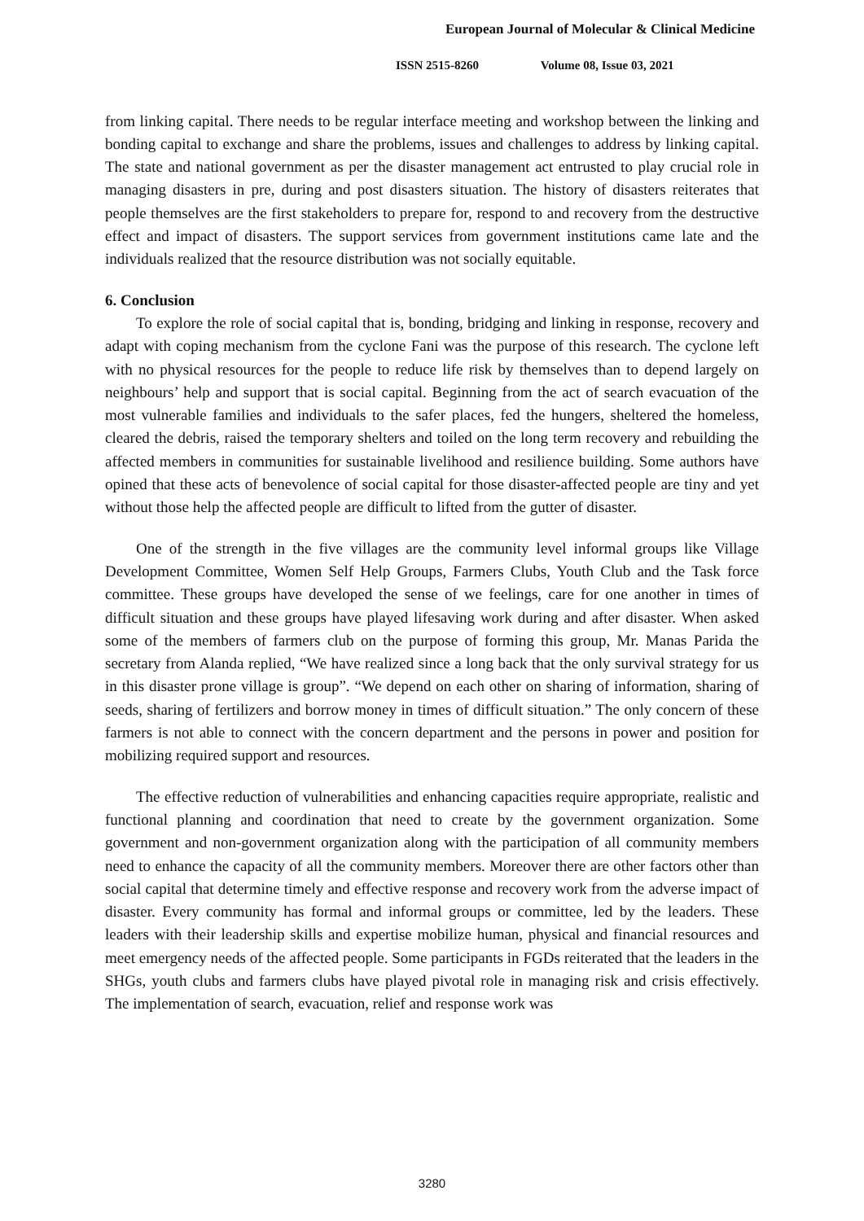European Journal of Molecular & Clinical Medicine
ISSN 2515-8260 Volume 08, Issue 03, 2021
from linking capital. There needs to be regular interface meeting and workshop between the linking and bonding capital to exchange and share the problems, issues and challenges to address by linking capital. The state and national government as per the disaster management act entrusted to play crucial role in managing disasters in pre, during and post disasters situation. The history of disasters reiterates that people themselves are the first stakeholders to prepare for, respond to and recovery from the destructive effect and impact of disasters. The support services from government institutions came late and the individuals realized that the resource distribution was not socially equitable.
6. Conclusion
To explore the role of social capital that is, bonding, bridging and linking in response, recovery and adapt with coping mechanism from the cyclone Fani was the purpose of this research. The cyclone left with no physical resources for the people to reduce life risk by themselves than to depend largely on neighbours’ help and support that is social capital. Beginning from the act of search evacuation of the most vulnerable families and individuals to the safer places, fed the hungers, sheltered the homeless, cleared the debris, raised the temporary shelters and toiled on the long term recovery and rebuilding the affected members in communities for sustainable livelihood and resilience building. Some authors have opined that these acts of benevolence of social capital for those disaster-affected people are tiny and yet without those help the affected people are difficult to lifted from the gutter of disaster.
One of the strength in the five villages are the community level informal groups like Village Development Committee, Women Self Help Groups, Farmers Clubs, Youth Club and the Task force committee. These groups have developed the sense of we feelings, care for one another in times of difficult situation and these groups have played lifesaving work during and after disaster. When asked some of the members of farmers club on the purpose of forming this group, Mr. Manas Parida the secretary from Alanda replied, “We have realized since a long back that the only survival strategy for us in this disaster prone village is group”. “We depend on each other on sharing of information, sharing of seeds, sharing of fertilizers and borrow money in times of difficult situation.” The only concern of these farmers is not able to connect with the concern department and the persons in power and position for mobilizing required support and resources.
The effective reduction of vulnerabilities and enhancing capacities require appropriate, realistic and functional planning and coordination that need to create by the government organization. Some government and non-government organization along with the participation of all community members need to enhance the capacity of all the community members. Moreover there are other factors other than social capital that determine timely and effective response and recovery work from the adverse impact of disaster. Every community has formal and informal groups or committee, led by the leaders. These leaders with their leadership skills and expertise mobilize human, physical and financial resources and meet emergency needs of the affected people. Some participants in FGDs reiterated that the leaders in the SHGs, youth clubs and farmers clubs have played pivotal role in managing risk and crisis effectively. The implementation of search, evacuation, relief and response work was
3280